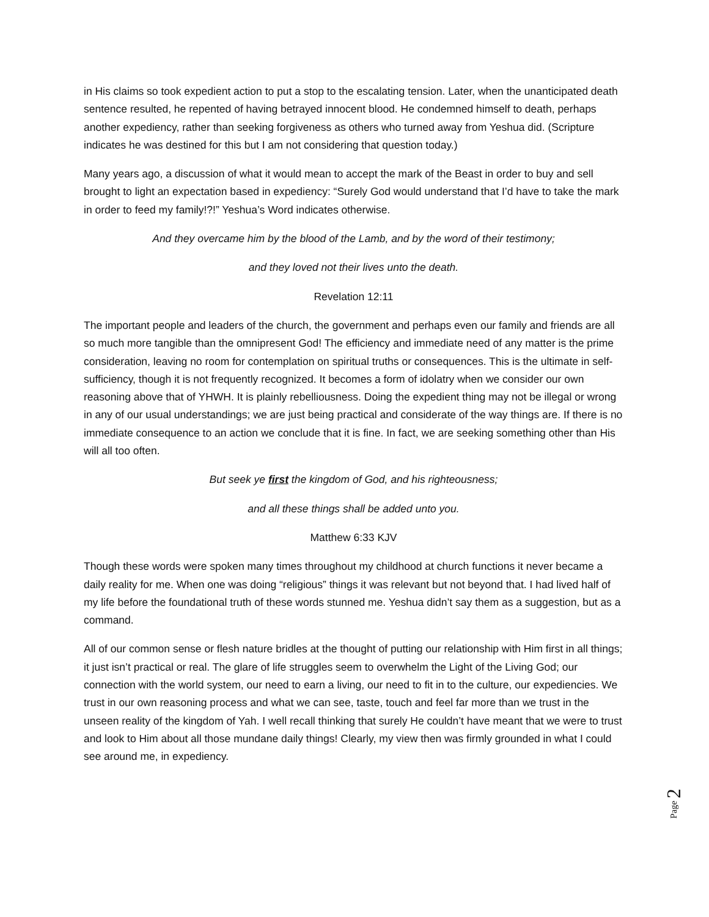in His claims so took expedient action to put a stop to the escalating tension. Later, when the unanticipated death sentence resulted, he repented of having betrayed innocent blood. He condemned himself to death, perhaps another expediency, rather than seeking forgiveness as others who turned away from Yeshua did. (Scripture indicates he was destined for this but I am not considering that question today.)
Many years ago, a discussion of what it would mean to accept the mark of the Beast in order to buy and sell brought to light an expectation based in expediency: “Surely God would understand that I’d have to take the mark in order to feed my family!?!” Yeshua’s Word indicates otherwise.
And they overcame him by the blood of the Lamb, and by the word of their testimony;
and they loved not their lives unto the death.
Revelation 12:11
The important people and leaders of the church, the government and perhaps even our family and friends are all so much more tangible than the omnipresent God! The efficiency and immediate need of any matter is the prime consideration, leaving no room for contemplation on spiritual truths or consequences. This is the ultimate in self-sufficiency, though it is not frequently recognized. It becomes a form of idolatry when we consider our own reasoning above that of YHWH. It is plainly rebelliousness. Doing the expedient thing may not be illegal or wrong in any of our usual understandings; we are just being practical and considerate of the way things are. If there is no immediate consequence to an action we conclude that it is fine. In fact, we are seeking something other than His will all too often.
But seek ye first the kingdom of God, and his righteousness;
and all these things shall be added unto you.
Matthew 6:33 KJV
Though these words were spoken many times throughout my childhood at church functions it never became a daily reality for me. When one was doing “religious” things it was relevant but not beyond that. I had lived half of my life before the foundational truth of these words stunned me. Yeshua didn’t say them as a suggestion, but as a command.
All of our common sense or flesh nature bridles at the thought of putting our relationship with Him first in all things; it just isn’t practical or real. The glare of life struggles seem to overwhelm the Light of the Living God; our connection with the world system, our need to earn a living, our need to fit in to the culture, our expediencies. We trust in our own reasoning process and what we can see, taste, touch and feel far more than we trust in the unseen reality of the kingdom of Yah. I well recall thinking that surely He couldn’t have meant that we were to trust and look to Him about all those mundane daily things! Clearly, my view then was firmly grounded in what I could see around me, in expediency.
Page 2